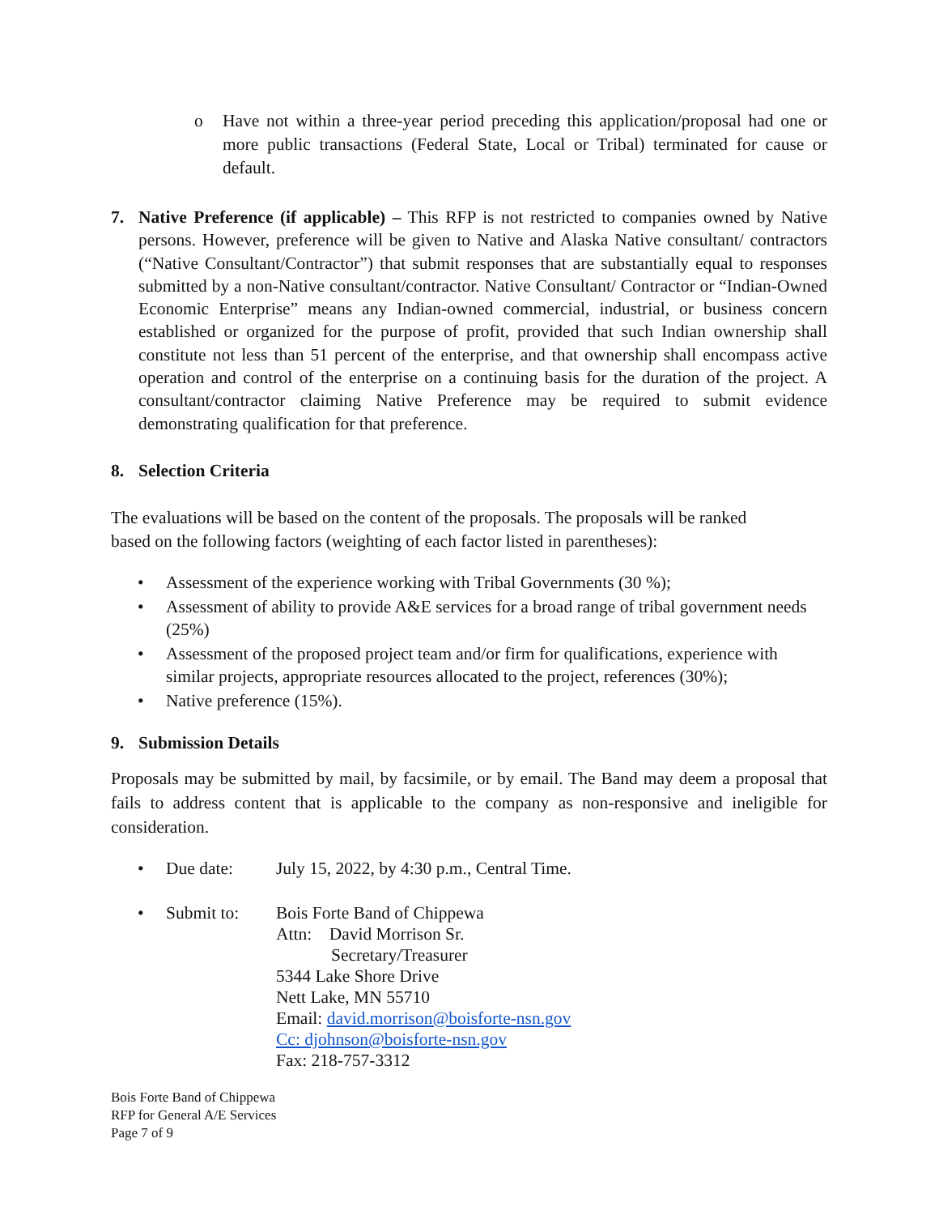o Have not within a three-year period preceding this application/proposal had one or more public transactions (Federal State, Local or Tribal) terminated for cause or default.
7. Native Preference (if applicable) – This RFP is not restricted to companies owned by Native persons. However, preference will be given to Native and Alaska Native consultant/ contractors (“Native Consultant/Contractor”) that submit responses that are substantially equal to responses submitted by a non-Native consultant/contractor. Native Consultant/ Contractor or “Indian-Owned Economic Enterprise” means any Indian-owned commercial, industrial, or business concern established or organized for the purpose of profit, provided that such Indian ownership shall constitute not less than 51 percent of the enterprise, and that ownership shall encompass active operation and control of the enterprise on a continuing basis for the duration of the project. A consultant/contractor claiming Native Preference may be required to submit evidence demonstrating qualification for that preference.
8. Selection Criteria
The evaluations will be based on the content of the proposals. The proposals will be ranked
based on the following factors (weighting of each factor listed in parentheses):
• Assessment of the experience working with Tribal Governments (30 %);
• Assessment of ability to provide A&E services for a broad range of tribal government needs (25%)
• Assessment of the proposed project team and/or firm for qualifications, experience with similar projects, appropriate resources allocated to the project, references (30%);
• Native preference (15%).
9. Submission Details
Proposals may be submitted by mail, by facsimile, or by email. The Band may deem a proposal that fails to address content that is applicable to the company as non-responsive and ineligible for consideration.
• Due date: July 15, 2022, by 4:30 p.m., Central Time.
• Submit to: Bois Forte Band of Chippewa
Attn: David Morrison Sr.
Secretary/Treasurer
5344 Lake Shore Drive
Nett Lake, MN 55710
Email: david.morrison@boisforte-nsn.gov
Cc: djohnson@boisforte-nsn.gov
Fax: 218-757-3312
Bois Forte Band of Chippewa
RFP for General A/E Services
Page 7 of 9